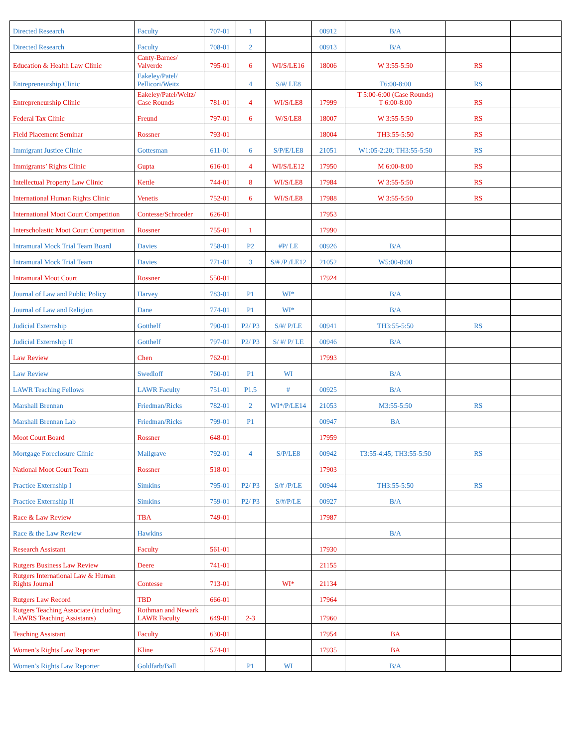| Directed Research | Faculty | 707-01 | 1 | | 00912 | B/A | | |
| Directed Research | Faculty | 708-01 | 2 | | 00913 | B/A | | |
| Education & Health Law Clinic | Canty-Barnes/ Valverde | 795-01 | 6 | WI/S/LE16 | 18006 | W 3:55-5:50 | RS | |
| Entrepreneurship Clinic | Eakeley/Patel/ Pellicori/Weitz | | 4 | S/#/ LE8 | | T6:00-8:00 | RS | |
| Entrepreneurship Clinic | Eakeley/Patel/Weitz/ Case Rounds | 781-01 | 4 | WI/S/LE8 | 17999 | T 5:00-6:00 (Case Rounds) T 6:00-8:00 | RS | |
| Federal Tax Clinic | Freund | 797-01 | 6 | W/S/LE8 | 18007 | W 3:55-5:50 | RS | |
| Field Placement Seminar | Rossner | 793-01 | | | 18004 | TH3:55-5:50 | RS | |
| Immigrant Justice Clinic | Gottesman | 611-01 | 6 | S/P/E/LE8 | 21051 | W1:05-2:20; TH3:55-5:50 | RS | |
| Immigrants’ Rights Clinic | Gupta | 616-01 | 4 | WI/S/LE12 | 17950 | M 6:00-8:00 | RS | |
| Intellectual Property Law Clinic | Kettle | 744-01 | 8 | WI/S/LE8 | 17984 | W 3:55-5:50 | RS | |
| International Human Rights Clinic | Venetis | 752-01 | 6 | WI/S/LE8 | 17988 | W 3:55-5:50 | RS | |
| International Moot Court Competition | Contesse/Schroeder | 626-01 | | | 17953 | | | |
| Interscholastic Moot Court Competition | Rossner | 755-01 | 1 | | 17990 | | | |
| Intramural Mock Trial Team Board | Davies | 758-01 | P2 | #P/ LE | 00926 | B/A | | |
| Intramural Mock Trial Team | Davies | 771-01 | 3 | S/# /P /LE12 | 21052 | W5:00-8:00 | | |
| Intramural Moot Court | Rossner | 550-01 | | | 17924 | | | |
| Journal of Law and Public Policy | Harvey | 783-01 | P1 | WI* | | B/A | | |
| Journal of Law and Religion | Dane | 774-01 | P1 | WI* | | B/A | | |
| Judicial Externship | Gotthelf | 790-01 | P2/ P3 | S/#/ P/LE | 00941 | TH3:55-5:50 | RS | |
| Judicial Externship II | Gotthelf | 797-01 | P2/ P3 | S/ #/ P/ LE | 00946 | B/A | | |
| Law Review | Chen | 762-01 | | | 17993 | | | |
| Law Review | Swedloff | 760-01 | P1 | WI | | B/A | | |
| LAWR Teaching Fellows | LAWR Faculty | 751-01 | P1.5 | # | 00925 | B/A | | |
| Marshall Brennan | Friedman/Ricks | 782-01 | 2 | WI*/P/LE14 | 21053 | M3:55-5:50 | RS | |
| Marshall Brennan Lab | Friedman/Ricks | 799-01 | P1 | | 00947 | BA | | |
| Moot Court Board | Rossner | 648-01 | | | 17959 | | | |
| Mortgage Foreclosure Clinic | Mallgrave | 792-01 | 4 | S/P/LE8 | 00942 | T3:55-4:45; TH3:55-5:50 | RS | |
| National Moot Court Team | Rossner | 518-01 | | | 17903 | | | |
| Practice Externship I | Simkins | 795-01 | P2/ P3 | S/# /P/LE | 00944 | TH3:55-5:50 | RS | |
| Practice Externship II | Simkins | 759-01 | P2/ P3 | S/#/P/LE | 00927 | B/A | | |
| Race & Law Review | TBA | 749-01 | | | 17987 | | | |
| Race & the Law Review | Hawkins | | | | | B/A | | |
| Research Assistant | Faculty | 561-01 | | | 17930 | | | |
| Rutgers Business Law Review | Deere | 741-01 | | | 21155 | | | |
| Rutgers International Law & Human Rights Journal | Contesse | 713-01 | | WI* | 21134 | | | |
| Rutgers Law Record | TBD | 666-01 | | | 17964 | | | |
| Rutgers Teaching Associate (including LAWRS Teaching Assistants) | Rothman and Newark LAWR Faculty | 649-01 | 2-3 | | 17960 | | | |
| Teaching Assistant | Faculty | 630-01 | | | 17954 | BA | | |
| Women’s Rights Law Reporter | Kline | 574-01 | | | 17935 | BA | | |
| Women’s Rights Law Reporter | Goldfarb/Ball | | P1 | WI | | B/A | | |